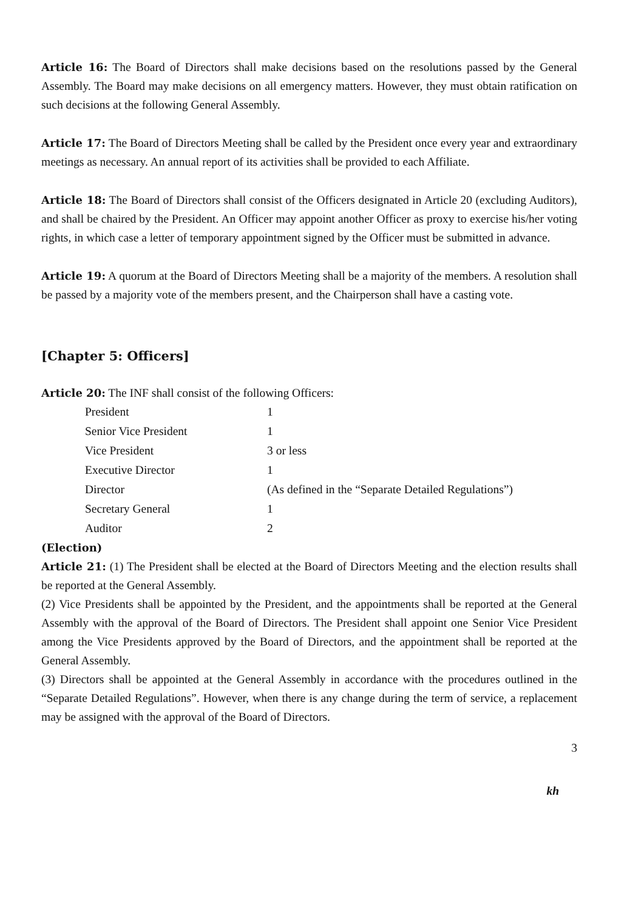Article 16: The Board of Directors shall make decisions based on the resolutions passed by the General Assembly. The Board may make decisions on all emergency matters. However, they must obtain ratification on such decisions at the following General Assembly.
Article 17: The Board of Directors Meeting shall be called by the President once every year and extraordinary meetings as necessary. An annual report of its activities shall be provided to each Affiliate.
Article 18: The Board of Directors shall consist of the Officers designated in Article 20 (excluding Auditors), and shall be chaired by the President. An Officer may appoint another Officer as proxy to exercise his/her voting rights, in which case a letter of temporary appointment signed by the Officer must be submitted in advance.
Article 19: A quorum at the Board of Directors Meeting shall be a majority of the members. A resolution shall be passed by a majority vote of the members present, and the Chairperson shall have a casting vote.
[Chapter 5: Officers]
Article 20: The INF shall consist of the following Officers:
| President | 1 |
| Senior Vice President | 1 |
| Vice President | 3 or less |
| Executive Director | 1 |
| Director | (As defined in the “Separate Detailed Regulations”) |
| Secretary General | 1 |
| Auditor | 2 |
(Election)
Article 21: (1) The President shall be elected at the Board of Directors Meeting and the election results shall be reported at the General Assembly.
(2) Vice Presidents shall be appointed by the President, and the appointments shall be reported at the General Assembly with the approval of the Board of Directors. The President shall appoint one Senior Vice President among the Vice Presidents approved by the Board of Directors, and the appointment shall be reported at the General Assembly.
(3) Directors shall be appointed at the General Assembly in accordance with the procedures outlined in the “Separate Detailed Regulations”. However, when there is any change during the term of service, a replacement may be assigned with the approval of the Board of Directors.
3
kh